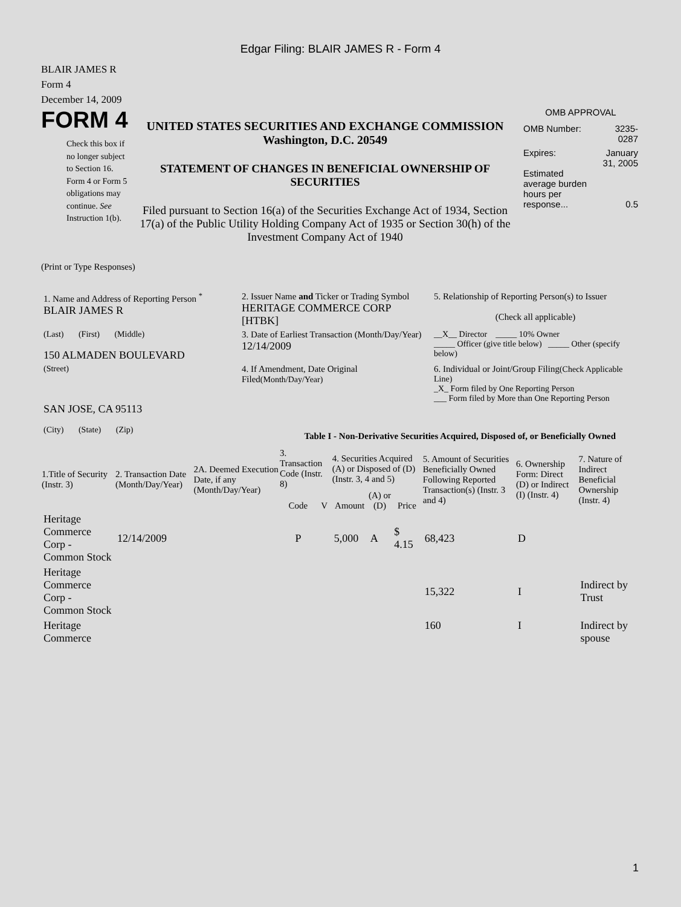Edgar Filing: BLAIR JAMES R - Form 4
BLAIR JAMES R
Form 4
December 14, 2009
FORM 4
Check this box if no longer subject to Section 16. Form 4 or Form 5 obligations may continue. See Instruction 1(b).
UNITED STATES SECURITIES AND EXCHANGE COMMISSION
Washington, D.C. 20549
STATEMENT OF CHANGES IN BENEFICIAL OWNERSHIP OF SECURITIES
Filed pursuant to Section 16(a) of the Securities Exchange Act of 1934, Section 17(a) of the Public Utility Holding Company Act of 1935 or Section 30(h) of the Investment Company Act of 1940
OMB APPROVAL
| OMB Number: | 3235-0287 |
| Expires: | January 31, 2005 |
| Estimated average burden hours per response... | 0.5 |
(Print or Type Responses)
| 1. Name and Address of Reporting Person <sup>*</sup> BLAIR JAMES R | 2. Issuer Name and Ticker or Trading Symbol HERITAGE COMMERCE CORP [HTBK] | 5. Relationship of Reporting Person(s) to Issuer (Check all applicable) |
| (Last) (First) (Middle) 150 ALMADEN BOULEVARD | 3. Date of Earliest Transaction (Month/Day/Year) 12/14/2009 | __X__ Director _____ 10% Owner _____ Officer (give title below) _____ Other (specify below) |
| (Street) SAN JOSE, CA 95113 (City) (State) (Zip) | 4. If Amendment, Date Original Filed (Month/Day/Year) | 6. Individual or Joint/Group Filing (Check Applicable Line) _X_ Form filed by One Reporting Person ___ Form filed by More than One Reporting Person |
Table I - Non-Derivative Securities Acquired, Disposed of, or Beneficially Owned
| 1.Title of Security (Instr. 3) | 2. Transaction Date (Month/Day/Year) | 2A. Deemed Execution Date, if any (Month/Day/Year) | 3. Transaction Code (Instr. 8) | | 4. Securities Acquired (A) or Disposed of (D) (Instr. 3, 4 and 5) | | | 5. Amount of Securities Beneficially Owned Following Reported Transaction(s) (Instr. 3 and 4) | 6. Ownership Form: Direct (D) or Indirect (I) (Instr. 4) | 7. Nature of Indirect Beneficial Ownership (Instr. 4) |
| --- | --- | --- | --- | --- | --- | --- | --- | --- | --- | --- |
| | | | Code | V | Amount | (A) or (D) | Price | | | |
| Heritage Commerce Corp - Common Stock | 12/14/2009 | | P | | 5,000 | A | $ 4.15 | 68,423 | D | |
| Heritage Commerce Corp - Common Stock | | | | | | | | 15,322 | I | Indirect by Trust |
| Heritage Commerce | | | | | | | | 160 | I | Indirect by spouse |
1